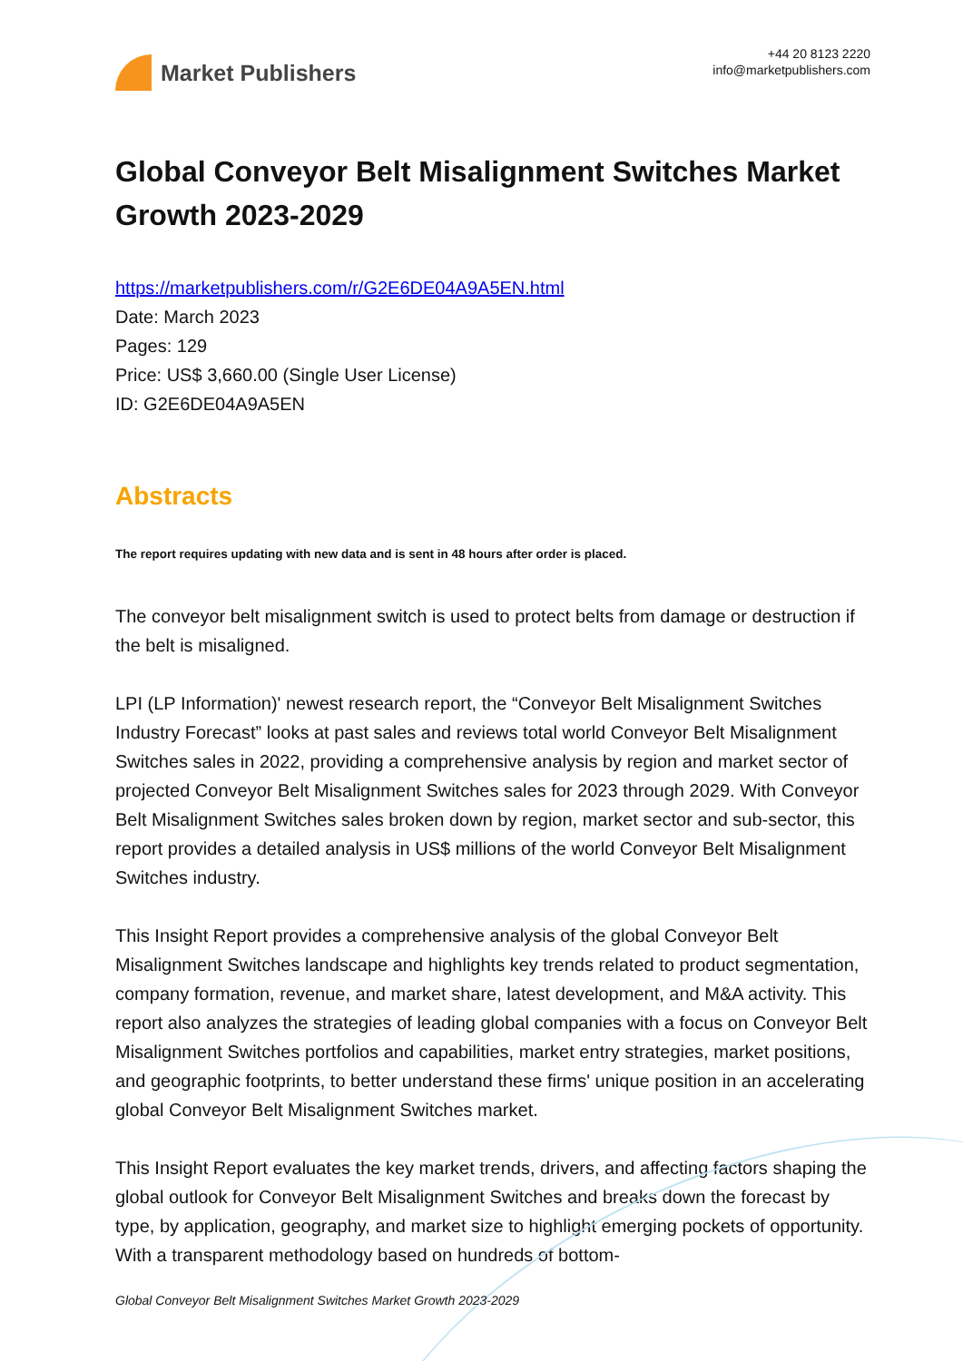Market Publishers
+44 20 8123 2220
info@marketpublishers.com
Global Conveyor Belt Misalignment Switches Market Growth 2023-2029
https://marketpublishers.com/r/G2E6DE04A9A5EN.html
Date: March 2023
Pages: 129
Price: US$ 3,660.00 (Single User License)
ID: G2E6DE04A9A5EN
Abstracts
The report requires updating with new data and is sent in 48 hours after order is placed.
The conveyor belt misalignment switch is used to protect belts from damage or destruction if the belt is misaligned.
LPI (LP Information)' newest research report, the “Conveyor Belt Misalignment Switches Industry Forecast” looks at past sales and reviews total world Conveyor Belt Misalignment Switches sales in 2022, providing a comprehensive analysis by region and market sector of projected Conveyor Belt Misalignment Switches sales for 2023 through 2029. With Conveyor Belt Misalignment Switches sales broken down by region, market sector and sub-sector, this report provides a detailed analysis in US$ millions of the world Conveyor Belt Misalignment Switches industry.
This Insight Report provides a comprehensive analysis of the global Conveyor Belt Misalignment Switches landscape and highlights key trends related to product segmentation, company formation, revenue, and market share, latest development, and M&A activity. This report also analyzes the strategies of leading global companies with a focus on Conveyor Belt Misalignment Switches portfolios and capabilities, market entry strategies, market positions, and geographic footprints, to better understand these firms' unique position in an accelerating global Conveyor Belt Misalignment Switches market.
This Insight Report evaluates the key market trends, drivers, and affecting factors shaping the global outlook for Conveyor Belt Misalignment Switches and breaks down the forecast by type, by application, geography, and market size to highlight emerging pockets of opportunity. With a transparent methodology based on hundreds of bottom-
Global Conveyor Belt Misalignment Switches Market Growth 2023-2029